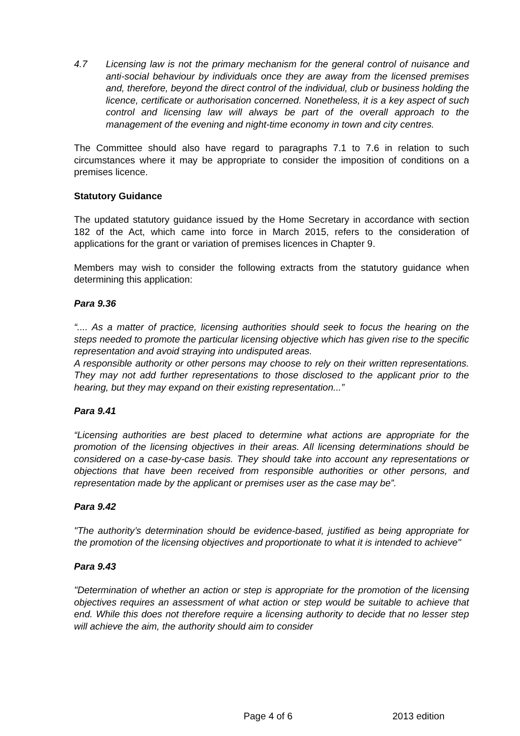4.7 Licensing law is not the primary mechanism for the general control of nuisance and anti-social behaviour by individuals once they are away from the licensed premises and, therefore, beyond the direct control of the individual, club or business holding the licence, certificate or authorisation concerned. Nonetheless, it is a key aspect of such control and licensing law will always be part of the overall approach to the management of the evening and night-time economy in town and city centres.
The Committee should also have regard to paragraphs 7.1 to 7.6 in relation to such circumstances where it may be appropriate to consider the imposition of conditions on a premises licence.
Statutory Guidance
The updated statutory guidance issued by the Home Secretary in accordance with section 182 of the Act, which came into force in March 2015, refers to the consideration of applications for the grant or variation of premises licences in Chapter 9.
Members may wish to consider the following extracts from the statutory guidance when determining this application:
Para 9.36
“.... As a matter of practice, licensing authorities should seek to focus the hearing on the steps needed to promote the particular licensing objective which has given rise to the specific representation and avoid straying into undisputed areas.
A responsible authority or other persons may choose to rely on their written representations. They may not add further representations to those disclosed to the applicant prior to the hearing, but they may expand on their existing representation...”
Para 9.41
“Licensing authorities are best placed to determine what actions are appropriate for the promotion of the licensing objectives in their areas. All licensing determinations should be considered on a case-by-case basis. They should take into account any representations or objections that have been received from responsible authorities or other persons, and representation made by the applicant or premises user as the case may be”.
Para 9.42
"The authority’s determination should be evidence-based, justified as being appropriate for the promotion of the licensing objectives and proportionate to what it is intended to achieve"
Para 9.43
"Determination of whether an action or step is appropriate for the promotion of the licensing objectives requires an assessment of what action or step would be suitable to achieve that end. While this does not therefore require a licensing authority to decide that no lesser step will achieve the aim, the authority should aim to consider
Page 4 of 6 2013 edition